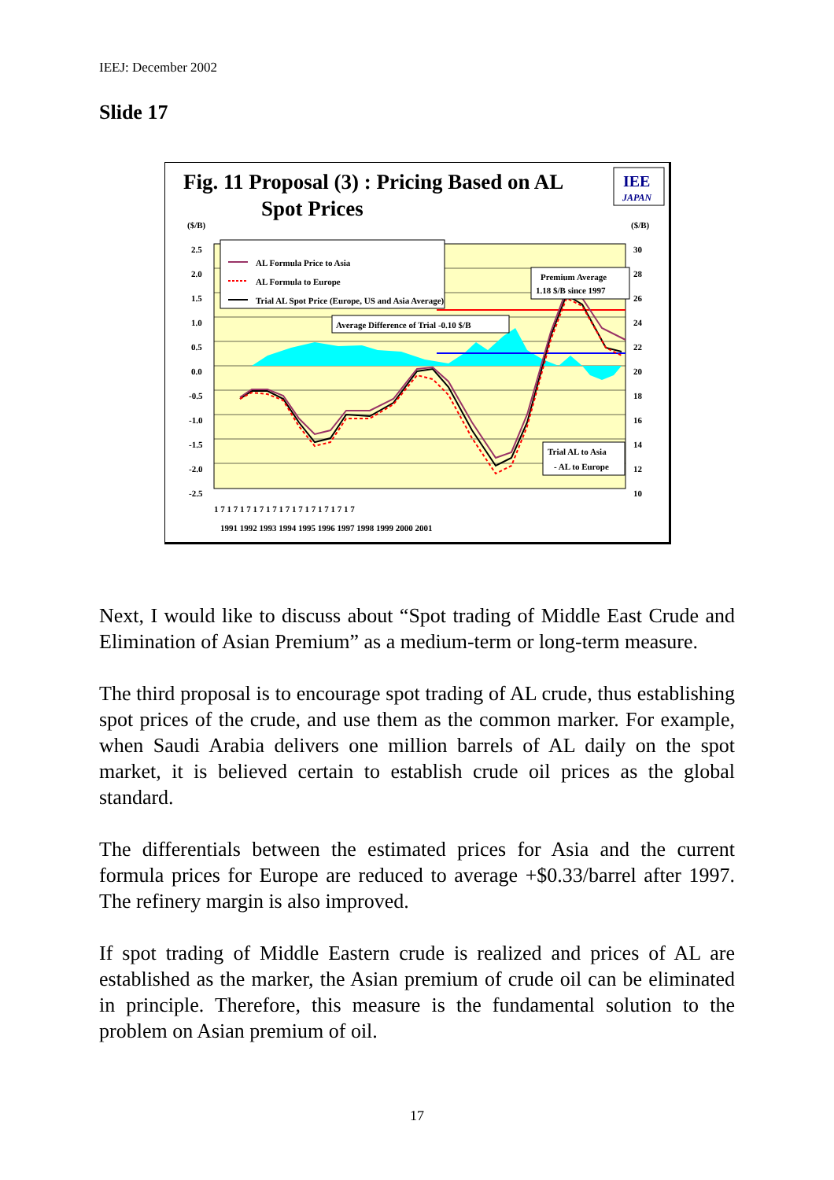IEEJ: December 2002
Slide 17
Fig. 11 Proposal (3) : Pricing Based on AL
Spot Prices
IEE
JAPAN
AL Formula Price to Asia
AL Formula to Europe
Trial AL Spot Price (Europe, US and Asia Average)
Premium Average
1.18 $/B since 1997
Average Difference of Trial -0.10 $/B
Trial AL to Asia
- AL to Europe
($/B)
($/B)
2.5
2.0
1.5
1.0
0.5
0.0
-0.5
-1.0
-1.5
-2.0
-2.5
30
28
26
24
22
20
18
16
14
12
10
1 7 1 7 1 7 1 7 1 7 1 7 1 7 1 7 1 7 1 7 1 7
1991 1992 1993 1994 1995 1996 1997 1998 1999 2000 2001
Next, I would like to discuss about “Spot trading of Middle East Crude and Elimination of Asian Premium” as a medium-term or long-term measure.
The third proposal is to encourage spot trading of AL crude, thus establishing spot prices of the crude, and use them as the common marker. For example, when Saudi Arabia delivers one million barrels of AL daily on the spot market, it is believed certain to establish crude oil prices as the global standard.
The differentials between the estimated prices for Asia and the current formula prices for Europe are reduced to average +$0.33/barrel after 1997. The refinery margin is also improved.
If spot trading of Middle Eastern crude is realized and prices of AL are established as the marker, the Asian premium of crude oil can be eliminated in principle. Therefore, this measure is the fundamental solution to the problem on Asian premium of oil.
17